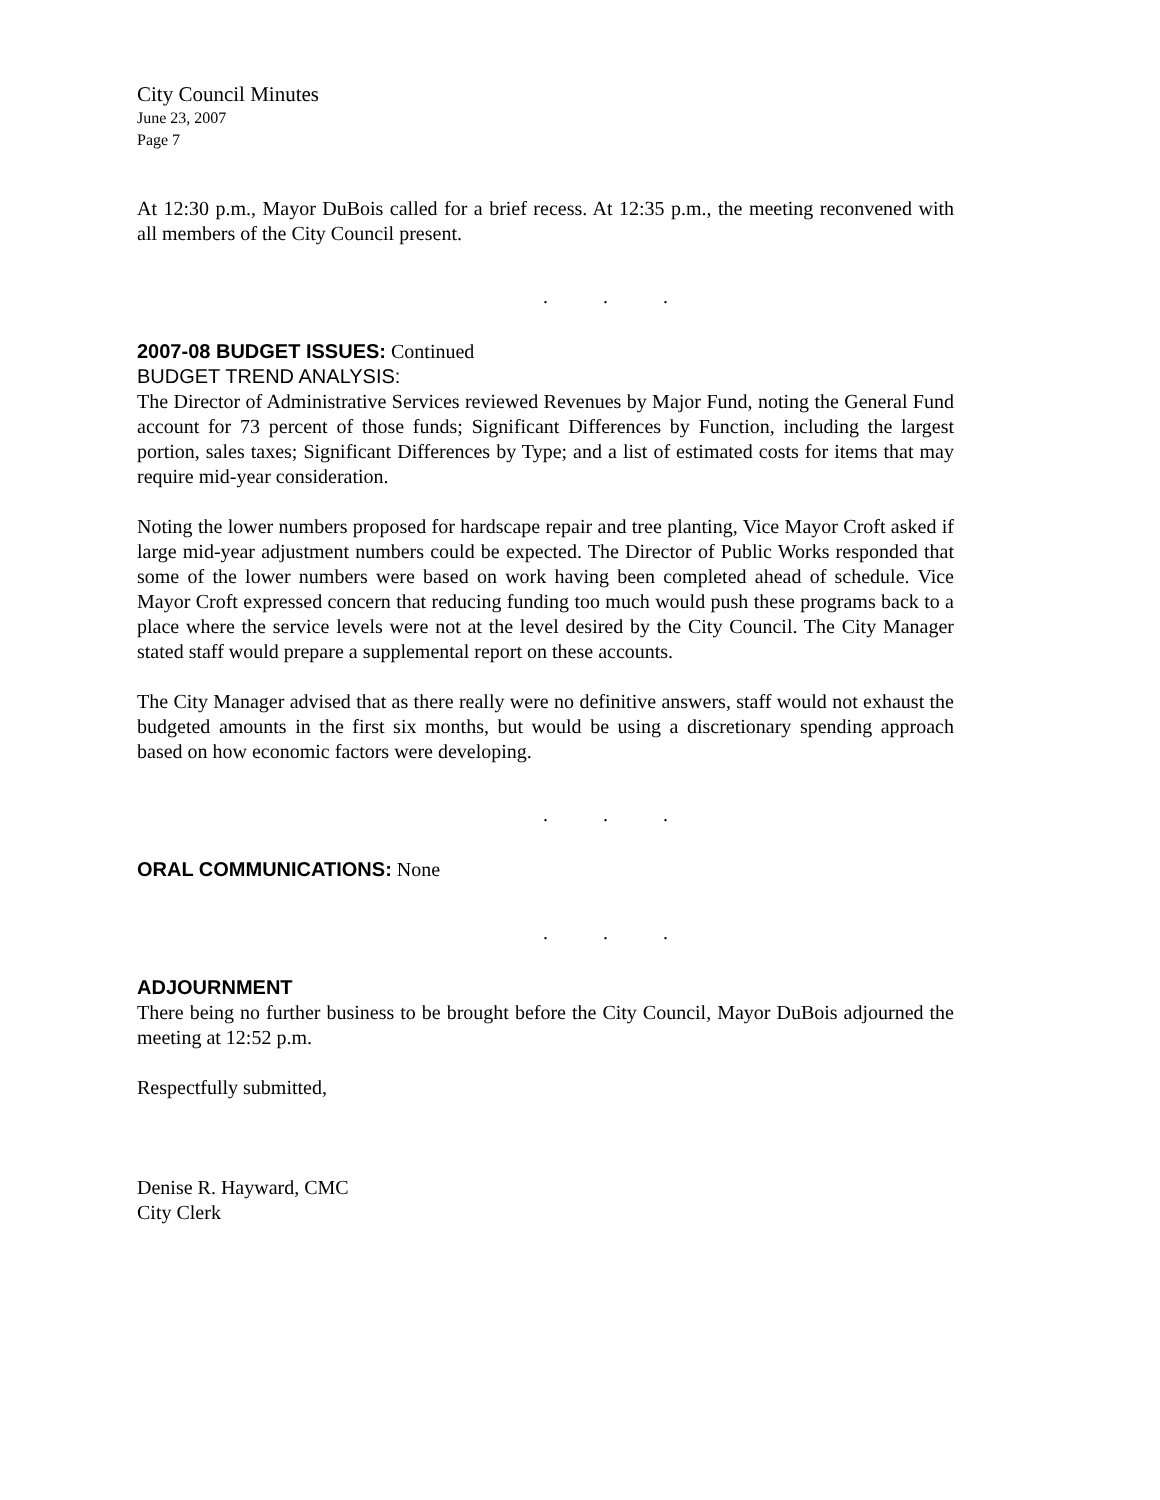City Council Minutes
June 23, 2007
Page 7
At 12:30 p.m., Mayor DuBois called for a brief recess. At 12:35 p.m., the meeting reconvened with all members of the City Council present.
. . .
2007-08 BUDGET ISSUES:
Continued
BUDGET TREND ANALYSIS:
The Director of Administrative Services reviewed Revenues by Major Fund, noting the General Fund account for 73 percent of those funds; Significant Differences by Function, including the largest portion, sales taxes; Significant Differences by Type; and a list of estimated costs for items that may require mid-year consideration.
Noting the lower numbers proposed for hardscape repair and tree planting, Vice Mayor Croft asked if large mid-year adjustment numbers could be expected. The Director of Public Works responded that some of the lower numbers were based on work having been completed ahead of schedule. Vice Mayor Croft expressed concern that reducing funding too much would push these programs back to a place where the service levels were not at the level desired by the City Council. The City Manager stated staff would prepare a supplemental report on these accounts.
The City Manager advised that as there really were no definitive answers, staff would not exhaust the budgeted amounts in the first six months, but would be using a discretionary spending approach based on how economic factors were developing.
. . .
ORAL COMMUNICATIONS:
None
. . .
ADJOURNMENT
There being no further business to be brought before the City Council, Mayor DuBois adjourned the meeting at 12:52 p.m.
Respectfully submitted,
Denise R. Hayward, CMC
City Clerk